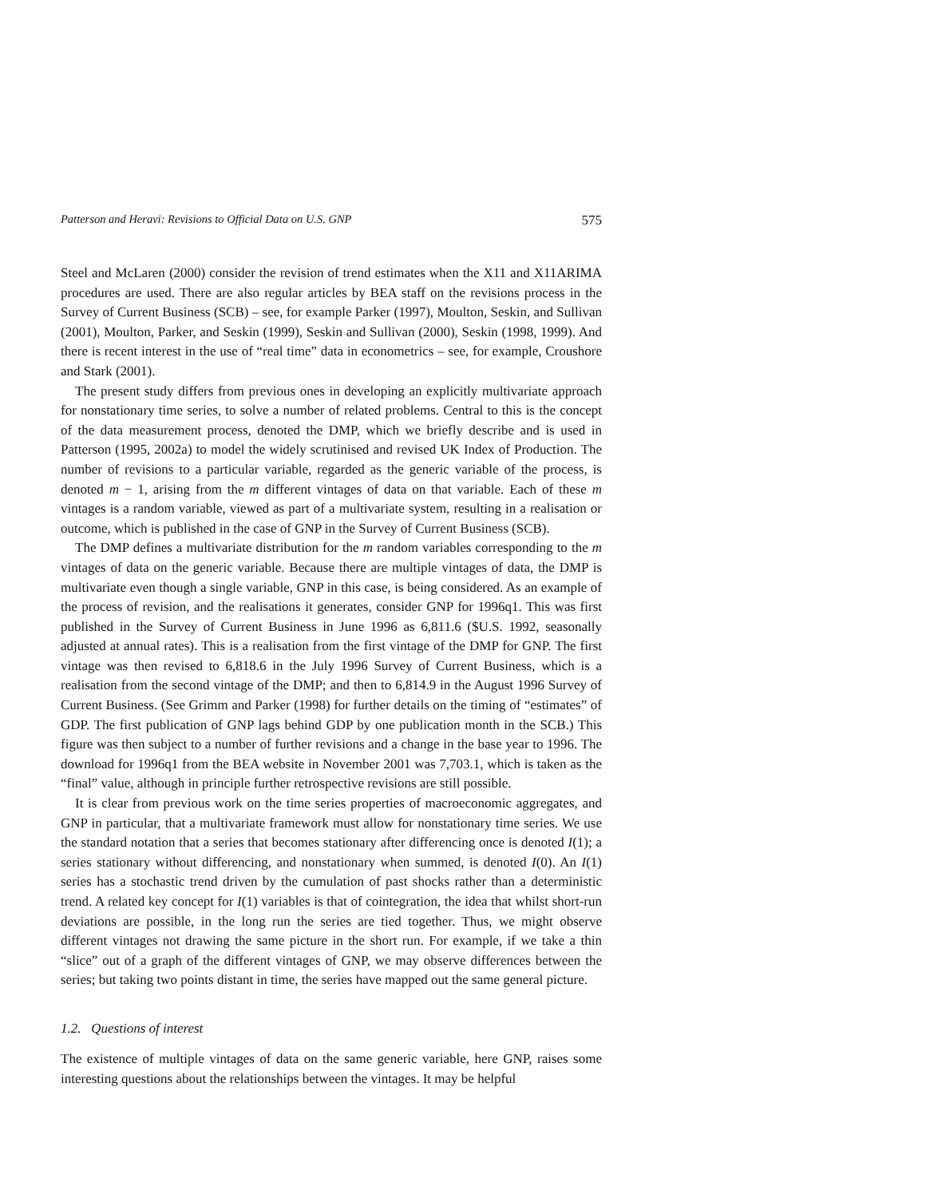Patterson and Heravi: Revisions to Official Data on U.S. GNP 575
Steel and McLaren (2000) consider the revision of trend estimates when the X11 and X11ARIMA procedures are used. There are also regular articles by BEA staff on the revisions process in the Survey of Current Business (SCB) – see, for example Parker (1997), Moulton, Seskin, and Sullivan (2001), Moulton, Parker, and Seskin (1999), Seskin and Sullivan (2000), Seskin (1998, 1999). And there is recent interest in the use of “real time” data in econometrics – see, for example, Croushore and Stark (2001).
The present study differs from previous ones in developing an explicitly multivariate approach for nonstationary time series, to solve a number of related problems. Central to this is the concept of the data measurement process, denoted the DMP, which we briefly describe and is used in Patterson (1995, 2002a) to model the widely scrutinised and revised UK Index of Production. The number of revisions to a particular variable, regarded as the generic variable of the process, is denoted m − 1, arising from the m different vintages of data on that variable. Each of these m vintages is a random variable, viewed as part of a multivariate system, resulting in a realisation or outcome, which is published in the case of GNP in the Survey of Current Business (SCB).
The DMP defines a multivariate distribution for the m random variables corresponding to the m vintages of data on the generic variable. Because there are multiple vintages of data, the DMP is multivariate even though a single variable, GNP in this case, is being considered. As an example of the process of revision, and the realisations it generates, consider GNP for 1996q1. This was first published in the Survey of Current Business in June 1996 as 6,811.6 ($U.S. 1992, seasonally adjusted at annual rates). This is a realisation from the first vintage of the DMP for GNP. The first vintage was then revised to 6,818.6 in the July 1996 Survey of Current Business, which is a realisation from the second vintage of the DMP; and then to 6,814.9 in the August 1996 Survey of Current Business. (See Grimm and Parker (1998) for further details on the timing of “estimates” of GDP. The first publication of GNP lags behind GDP by one publication month in the SCB.) This figure was then subject to a number of further revisions and a change in the base year to 1996. The download for 1996q1 from the BEA website in November 2001 was 7,703.1, which is taken as the “final” value, although in principle further retrospective revisions are still possible.
It is clear from previous work on the time series properties of macroeconomic aggregates, and GNP in particular, that a multivariate framework must allow for nonstationary time series. We use the standard notation that a series that becomes stationary after differencing once is denoted I(1); a series stationary without differencing, and nonstationary when summed, is denoted I(0). An I(1) series has a stochastic trend driven by the cumulation of past shocks rather than a deterministic trend. A related key concept for I(1) variables is that of cointegration, the idea that whilst short-run deviations are possible, in the long run the series are tied together. Thus, we might observe different vintages not drawing the same picture in the short run. For example, if we take a thin “slice” out of a graph of the different vintages of GNP, we may observe differences between the series; but taking two points distant in time, the series have mapped out the same general picture.
1.2. Questions of interest
The existence of multiple vintages of data on the same generic variable, here GNP, raises some interesting questions about the relationships between the vintages. It may be helpful